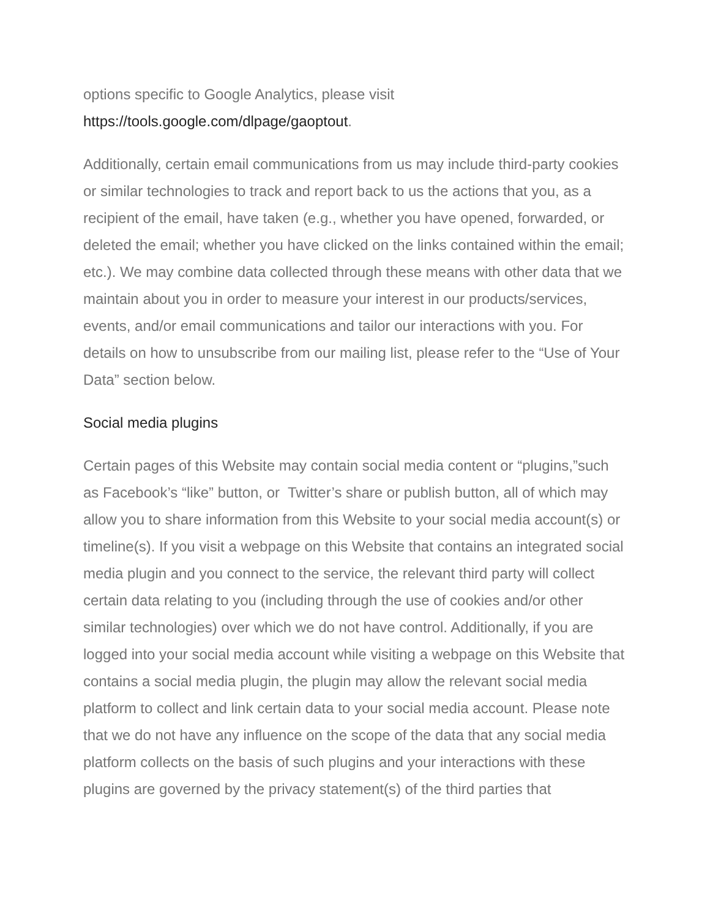options specific to Google Analytics, please visit
https://tools.google.com/dlpage/gaoptout.
Additionally, certain email communications from us may include third-party cookies or similar technologies to track and report back to us the actions that you, as a recipient of the email, have taken (e.g., whether you have opened, forwarded, or deleted the email; whether you have clicked on the links contained within the email; etc.). We may combine data collected through these means with other data that we maintain about you in order to measure your interest in our products/services, events, and/or email communications and tailor our interactions with you. For details on how to unsubscribe from our mailing list, please refer to the “Use of Your Data” section below.
Social media plugins
Certain pages of this Website may contain social media content or “plugins,”such as Facebook’s “like” button, or Twitter’s share or publish button, all of which may allow you to share information from this Website to your social media account(s) or timeline(s). If you visit a webpage on this Website that contains an integrated social media plugin and you connect to the service, the relevant third party will collect certain data relating to you (including through the use of cookies and/or other similar technologies) over which we do not have control. Additionally, if you are logged into your social media account while visiting a webpage on this Website that contains a social media plugin, the plugin may allow the relevant social media platform to collect and link certain data to your social media account. Please note that we do not have any influence on the scope of the data that any social media platform collects on the basis of such plugins and your interactions with these plugins are governed by the privacy statement(s) of the third parties that